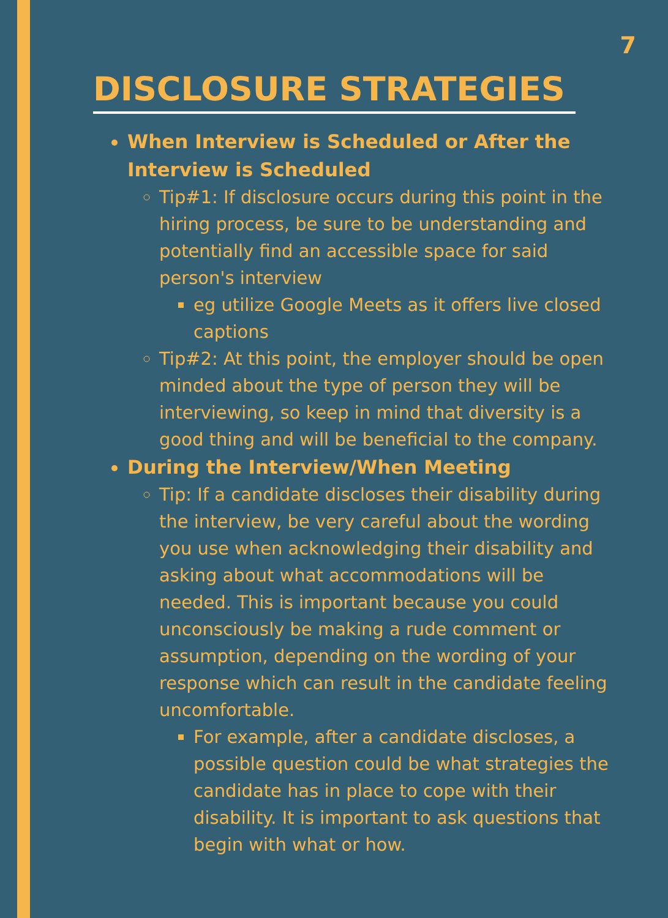7
DISCLOSURE STRATEGIES
When Interview is Scheduled or After the Interview is Scheduled
Tip#1: If disclosure occurs during this point in the hiring process, be sure to be understanding and potentially find an accessible space for said person's interview
eg utilize Google Meets as it offers live closed captions
Tip#2: At this point, the employer should be open minded about the type of person they will be interviewing, so keep in mind that diversity is a good thing and will be beneficial to the company.
During the Interview/When Meeting
Tip: If a candidate discloses their disability during the interview, be very careful about the wording you use when acknowledging their disability and asking about what accommodations will be needed. This is important because you could unconsciously be making a rude comment or assumption, depending on the wording of your response which can result in the candidate feeling uncomfortable.
For example, after a candidate discloses, a possible question could be what strategies the candidate has in place to cope with their disability. It is important to ask questions that begin with what or how.